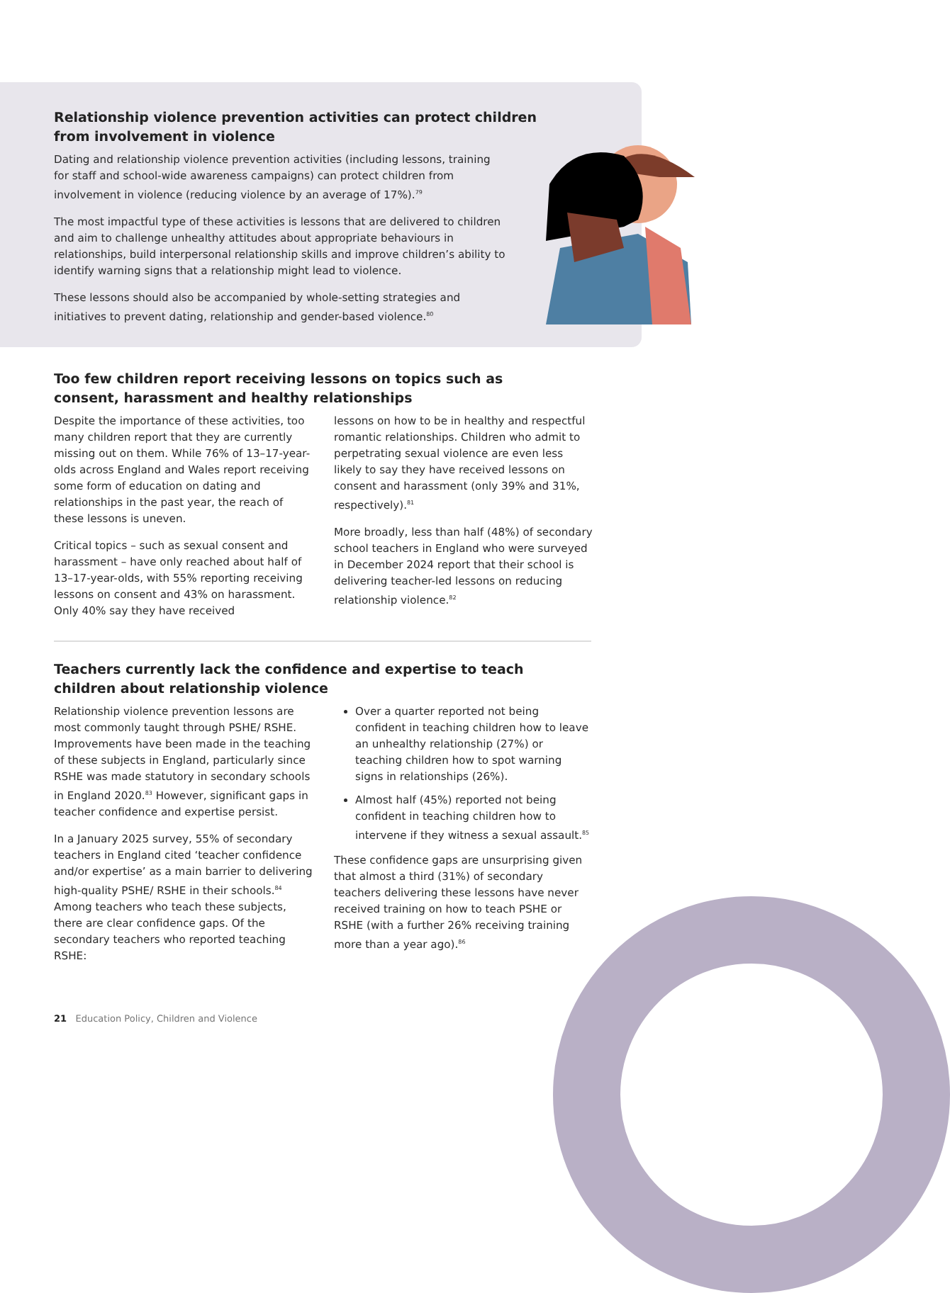Relationship violence prevention activities can protect children from involvement in violence
Dating and relationship violence prevention activities (including lessons, training for staff and school-wide awareness campaigns) can protect children from involvement in violence (reducing violence by an average of 17%).<sup>79</sup>
The most impactful type of these activities is lessons that are delivered to children and aim to challenge unhealthy attitudes about appropriate behaviours in relationships, build interpersonal relationship skills and improve children’s ability to identify warning signs that a relationship might lead to violence.
These lessons should also be accompanied by whole-setting strategies and initiatives to prevent dating, relationship and gender-based violence.<sup>80</sup>
Too few children report receiving lessons on topics such as consent, harassment and healthy relationships
Despite the importance of these activities, too many children report that they are currently missing out on them. While 76% of 13–17-year-olds across England and Wales report receiving some form of education on dating and relationships in the past year, the reach of these lessons is uneven.
Critical topics – such as sexual consent and harassment – have only reached about half of 13–17-year-olds, with 55% reporting receiving lessons on consent and 43% on harassment. Only 40% say they have received
lessons on how to be in healthy and respectful romantic relationships. Children who admit to perpetrating sexual violence are even less likely to say they have received lessons on consent and harassment (only 39% and 31%, respectively).<sup>81</sup>
More broadly, less than half (48%) of secondary school teachers in England who were surveyed in December 2024 report that their school is delivering teacher-led lessons on reducing relationship violence.<sup>82</sup>
Teachers currently lack the confidence and expertise to teach children about relationship violence
Relationship violence prevention lessons are most commonly taught through PSHE/ RSHE. Improvements have been made in the teaching of these subjects in England, particularly since RSHE was made statutory in secondary schools in England 2020.<sup>83</sup> However, significant gaps in teacher confidence and expertise persist.
In a January 2025 survey, 55% of secondary teachers in England cited ‘teacher confidence and/or expertise’ as a main barrier to delivering high-quality PSHE/ RSHE in their schools.<sup>84</sup> Among teachers who teach these subjects, there are clear confidence gaps. Of the secondary teachers who reported teaching RSHE:
Over a quarter reported not being confident in teaching children how to leave an unhealthy relationship (27%) or teaching children how to spot warning signs in relationships (26%).
Almost half (45%) reported not being confident in teaching children how to intervene if they witness a sexual assault.<sup>85</sup>
These confidence gaps are unsurprising given that almost a third (31%) of secondary teachers delivering these lessons have never received training on how to teach PSHE or RSHE (with a further 26% receiving training more than a year ago).<sup>86</sup>
21 Education Policy, Children and Violence